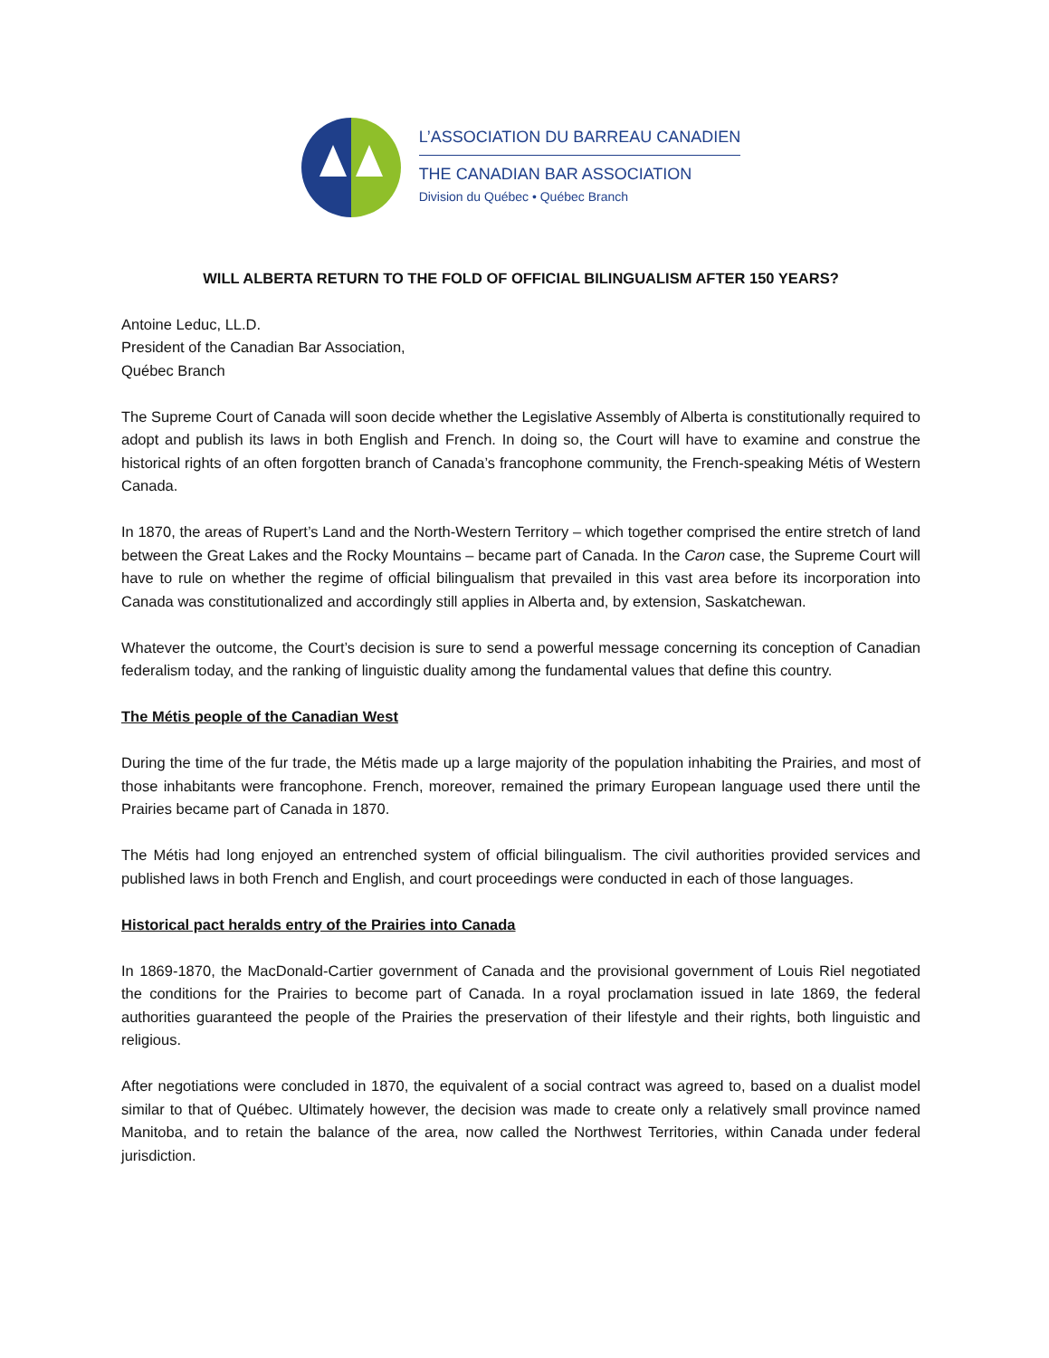L’ASSOCIATION DU BARREAU CANADIEN
THE CANADIAN BAR ASSOCIATION
Division du Québec • Québec Branch
WILL ALBERTA RETURN TO THE FOLD OF OFFICIAL BILINGUALISM AFTER 150 YEARS?
Antoine Leduc, LL.D.
President of the Canadian Bar Association,
Québec Branch
The Supreme Court of Canada will soon decide whether the Legislative Assembly of Alberta is constitutionally required to adopt and publish its laws in both English and French. In doing so, the Court will have to examine and construe the historical rights of an often forgotten branch of Canada’s francophone community, the French-speaking Métis of Western Canada.
In 1870, the areas of Rupert’s Land and the North-Western Territory – which together comprised the entire stretch of land between the Great Lakes and the Rocky Mountains – became part of Canada. In the Caron case, the Supreme Court will have to rule on whether the regime of official bilingualism that prevailed in this vast area before its incorporation into Canada was constitutionalized and accordingly still applies in Alberta and, by extension, Saskatchewan.
Whatever the outcome, the Court’s decision is sure to send a powerful message concerning its conception of Canadian federalism today, and the ranking of linguistic duality among the fundamental values that define this country.
The Métis people of the Canadian West
During the time of the fur trade, the Métis made up a large majority of the population inhabiting the Prairies, and most of those inhabitants were francophone. French, moreover, remained the primary European language used there until the Prairies became part of Canada in 1870.
The Métis had long enjoyed an entrenched system of official bilingualism. The civil authorities provided services and published laws in both French and English, and court proceedings were conducted in each of those languages.
Historical pact heralds entry of the Prairies into Canada
In 1869-1870, the MacDonald-Cartier government of Canada and the provisional government of Louis Riel negotiated the conditions for the Prairies to become part of Canada. In a royal proclamation issued in late 1869, the federal authorities guaranteed the people of the Prairies the preservation of their lifestyle and their rights, both linguistic and religious.
After negotiations were concluded in 1870, the equivalent of a social contract was agreed to, based on a dualist model similar to that of Québec. Ultimately however, the decision was made to create only a relatively small province named Manitoba, and to retain the balance of the area, now called the Northwest Territories, within Canada under federal jurisdiction.